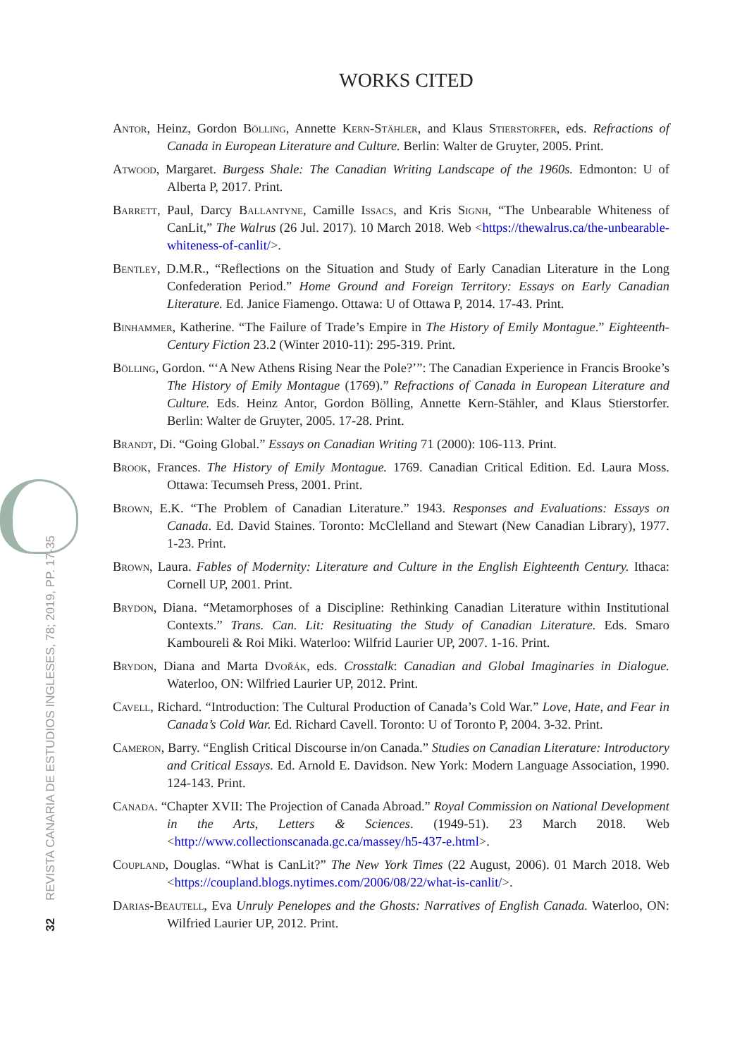32 REVISTA CANARIA DE ESTUDIOS INGLESES, 78; 2019, PP. 17-35
WORKS CITED
Antor, Heinz, Gordon Bölling, Annette Kern-Stähler, and Klaus Stierstorfer, eds. Refractions of Canada in European Literature and Culture. Berlin: Walter de Gruyter, 2005. Print.
Atwood, Margaret. Burgess Shale: The Canadian Writing Landscape of the 1960s. Edmonton: U of Alberta P, 2017. Print.
Barrett, Paul, Darcy Ballantyne, Camille Issacs, and Kris Signh, “The Unbearable Whiteness of CanLit,” The Walrus (26 Jul. 2017). 10 March 2018. Web <https://thewalrus.ca/the-unbearable-whiteness-of-canlit/>.
Bentley, D.M.R., “Reflections on the Situation and Study of Early Canadian Literature in the Long Confederation Period.” Home Ground and Foreign Territory: Essays on Early Canadian Literature. Ed. Janice Fiamengo. Ottawa: U of Ottawa P, 2014. 17-43. Print.
Binhammer, Katherine. “The Failure of Trade’s Empire in The History of Emily Montague.” Eighteenth-Century Fiction 23.2 (Winter 2010-11): 295-319. Print.
Bölling, Gordon. “‘A New Athens Rising Near the Pole?’”: The Canadian Experience in Francis Brooke’s The History of Emily Montague (1769).” Refractions of Canada in European Literature and Culture. Eds. Heinz Antor, Gordon Bölling, Annette Kern-Stähler, and Klaus Stierstorfer. Berlin: Walter de Gruyter, 2005. 17-28. Print.
Brandt, Di. “Going Global.” Essays on Canadian Writing 71 (2000): 106-113. Print.
Brook, Frances. The History of Emily Montague. 1769. Canadian Critical Edition. Ed. Laura Moss. Ottawa: Tecumseh Press, 2001. Print.
Brown, E.K. “The Problem of Canadian Literature.” 1943. Responses and Evaluations: Essays on Canada. Ed. David Staines. Toronto: McClelland and Stewart (New Canadian Library), 1977. 1-23. Print.
Brown, Laura. Fables of Modernity: Literature and Culture in the English Eighteenth Century. Ithaca: Cornell UP, 2001. Print.
Brydon, Diana. “Metamorphoses of a Discipline: Rethinking Canadian Literature within Institutional Contexts.” Trans. Can. Lit: Resituating the Study of Canadian Literature. Eds. Smaro Kamboureli & Roi Miki. Waterloo: Wilfrid Laurier UP, 2007. 1-16. Print.
Brydon, Diana and Marta Dvořák, eds. Crosstalk: Canadian and Global Imaginaries in Dialogue. Waterloo, ON: Wilfried Laurier UP, 2012. Print.
Cavell, Richard. “Introduction: The Cultural Production of Canada’s Cold War.” Love, Hate, and Fear in Canada’s Cold War. Ed. Richard Cavell. Toronto: U of Toronto P, 2004. 3-32. Print.
Cameron, Barry. “English Critical Discourse in/on Canada.” Studies on Canadian Literature: Introductory and Critical Essays. Ed. Arnold E. Davidson. New York: Modern Language Association, 1990. 124-143. Print.
Canada. “Chapter XVII: The Projection of Canada Abroad.” Royal Commission on National Development in the Arts, Letters & Sciences. (1949-51). 23 March 2018. Web <http://www.collectionscanada.gc.ca/massey/h5-437-e.html>.
Coupland, Douglas. “What is CanLit?” The New York Times (22 August, 2006). 01 March 2018. Web <https://coupland.blogs.nytimes.com/2006/08/22/what-is-canlit/>.
Darias-Beautell, Eva Unruly Penelopes and the Ghosts: Narratives of English Canada. Waterloo, ON: Wilfried Laurier UP, 2012. Print.